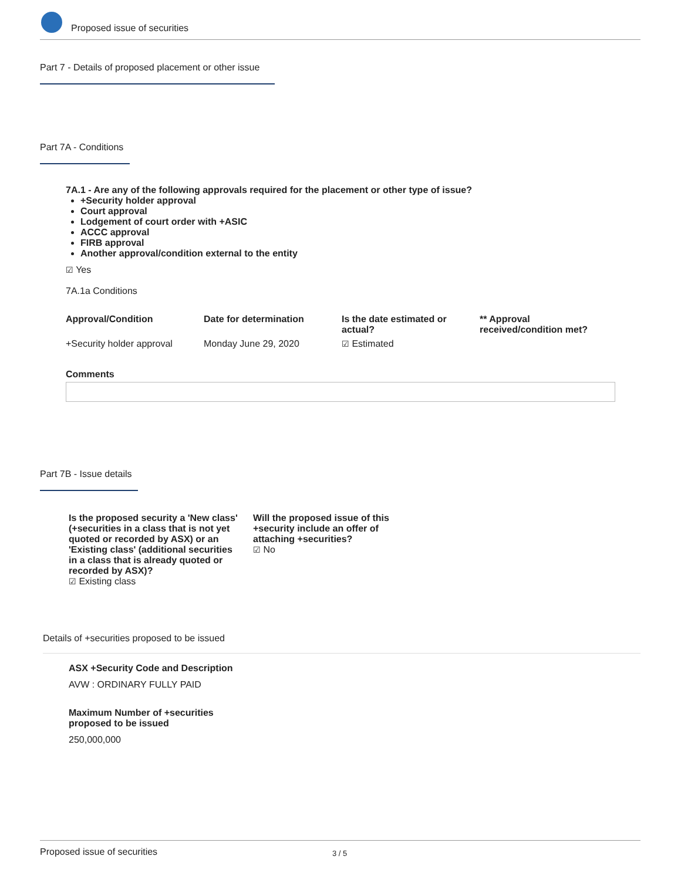Proposed issue of securities
Part 7 - Details of proposed placement or other issue
Part 7A - Conditions
7A.1 - Are any of the following approvals required for the placement or other type of issue?
+Security holder approval
Court approval
Lodgement of court order with +ASIC
ACCC approval
FIRB approval
Another approval/condition external to the entity
☑ Yes
7A.1a Conditions
| Approval/Condition | Date for determination | Is the date estimated or actual? | ** Approval received/condition met? |
| --- | --- | --- | --- |
| +Security holder approval | Monday June 29, 2020 | ☑ Estimated | |
Comments
Part 7B - Issue details
Is the proposed security a 'New class' (+securities in a class that is not yet quoted or recorded by ASX) or an 'Existing class' (additional securities in a class that is already quoted or recorded by ASX)?
☑ Existing class
Will the proposed issue of this +security include an offer of attaching +securities?
☑ No
Details of +securities proposed to be issued
ASX +Security Code and Description
AVW : ORDINARY FULLY PAID
Maximum Number of +securities proposed to be issued
250,000,000
Proposed issue of securities 3 / 5